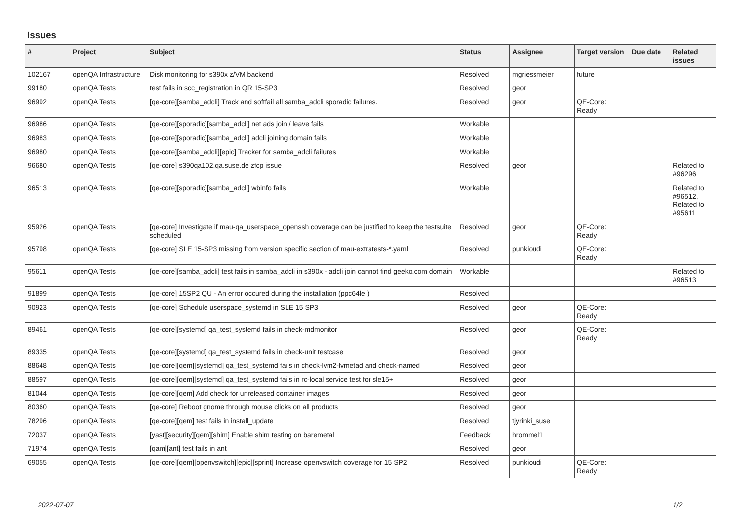Issues
| # | Project | Subject | Status | Assignee | Target version | Due date | Related issues |
| --- | --- | --- | --- | --- | --- | --- | --- |
| 102167 | openQA Infrastructure | Disk monitoring for s390x z/VM backend | Resolved | mgriessmeier | future | | |
| 99180 | openQA Tests | test fails in scc_registration in QR 15-SP3 | Resolved | geor | | | |
| 96992 | openQA Tests | [qe-core][samba_adcli] Track and softfail all samba_adcli sporadic failures. | Resolved | geor | QE-Core: Ready | | |
| 96986 | openQA Tests | [qe-core][sporadic][samba_adcli] net ads join / leave fails | Workable | | | | |
| 96983 | openQA Tests | [qe-core][sporadic][samba_adcli] adcli joining domain fails | Workable | | | | |
| 96980 | openQA Tests | [qe-core][samba_adcli][epic] Tracker for samba_adcli failures | Workable | | | | |
| 96680 | openQA Tests | [qe-core] s390qa102.qa.suse.de zfcp issue | Resolved | geor | | | Related to #96296 |
| 96513 | openQA Tests | [qe-core][sporadic][samba_adcli] wbinfo fails | Workable | | | | Related to #96512, Related to #95611 |
| 95926 | openQA Tests | [qe-core] Investigate if mau-qa_userspace_openssh coverage can be justified to keep the testsuite scheduled | Resolved | geor | QE-Core: Ready | | |
| 95798 | openQA Tests | [qe-core] SLE 15-SP3 missing from version specific section of mau-extratests-*.yaml | Resolved | punkioudi | QE-Core: Ready | | |
| 95611 | openQA Tests | [qe-core][samba_adcli] test fails in samba_adcli in s390x - adcli join cannot find geeko.com domain | Workable | | | | Related to #96513 |
| 91899 | openQA Tests | [qe-core] 15SP2 QU - An error occured during the installation (ppc64le ) | Resolved | | | | |
| 90923 | openQA Tests | [qe-core] Schedule userspace_systemd in SLE 15 SP3 | Resolved | geor | QE-Core: Ready | | |
| 89461 | openQA Tests | [qe-core][systemd] qa_test_systemd fails in check-mdmonitor | Resolved | geor | QE-Core: Ready | | |
| 89335 | openQA Tests | [qe-core][systemd] qa_test_systemd fails in check-unit testcase | Resolved | geor | | | |
| 88648 | openQA Tests | [qe-core][qem][systemd] qa_test_systemd fails in check-lvm2-lvmetad and check-named | Resolved | geor | | | |
| 88597 | openQA Tests | [qe-core][qem][systemd] qa_test_systemd fails in rc-local service test for sle15+ | Resolved | geor | | | |
| 81044 | openQA Tests | [qe-core][qem] Add check for unreleased container images | Resolved | geor | | | |
| 80360 | openQA Tests | [qe-core] Reboot gnome through mouse clicks on all products | Resolved | geor | | | |
| 78296 | openQA Tests | [qe-core][qem] test fails in install_update | Resolved | tjyrinki_suse | | | |
| 72037 | openQA Tests | [yast][security][qem][shim] Enable shim testing on baremetal | Feedback | hrommel1 | | | |
| 71974 | openQA Tests | [qam][ant] test fails in ant | Resolved | geor | | | |
| 69055 | openQA Tests | [qe-core][qem][openvswitch][epic][sprint] Increase openvswitch coverage for 15 SP2 | Resolved | punkioudi | QE-Core: Ready | | |
2022-07-07 1/2